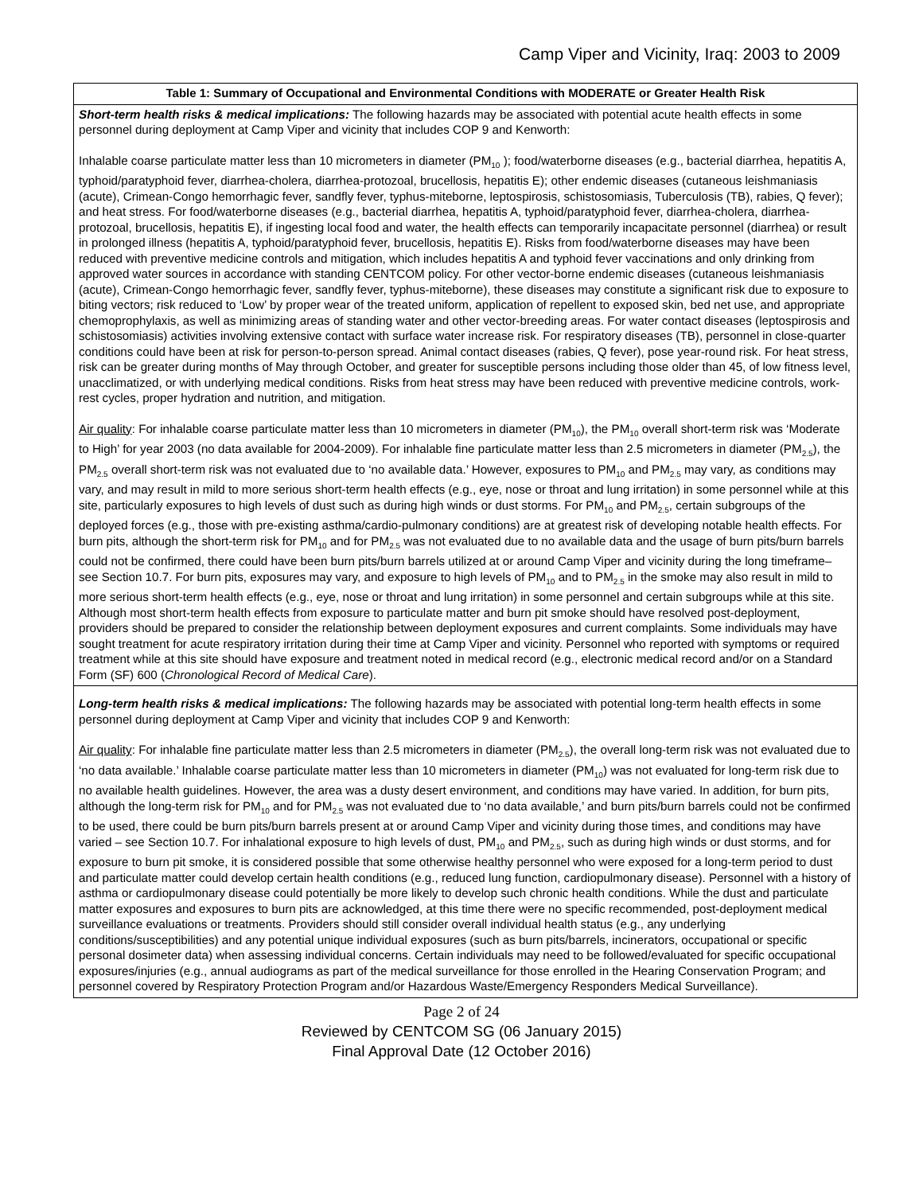Camp Viper and Vicinity, Iraq: 2003 to 2009
| Table 1: Summary of Occupational and Environmental Conditions with MODERATE or Greater Health Risk |
| --- |
| Short-term health risks & medical implications: The following hazards may be associated with potential acute health effects in some personnel during deployment at Camp Viper and vicinity that includes COP 9 and Kenworth: Inhalable coarse particulate matter less than 10 micrometers in diameter (PM<sub>10</sub> ); food/waterborne diseases (e.g., bacterial diarrhea, hepatitis A, typhoid/paratyphoid fever, diarrhea-cholera, diarrhea-protozoal, brucellosis, hepatitis E); other endemic diseases (cutaneous leishmaniasis (acute), Crimean-Congo hemorrhagic fever, sandfly fever, typhus-miteborne, leptospirosis, schistosomiasis, Tuberculosis (TB), rabies, Q fever); and heat stress. For food/waterborne diseases (e.g., bacterial diarrhea, hepatitis A, typhoid/paratyphoid fever, diarrhea-cholera, diarrhea-protozoal, brucellosis, hepatitis E), if ingesting local food and water, the health effects can temporarily incapacitate personnel (diarrhea) or result in prolonged illness (hepatitis A, typhoid/paratyphoid fever, brucellosis, hepatitis E). Risks from food/waterborne diseases may have been reduced with preventive medicine controls and mitigation, which includes hepatitis A and typhoid fever vaccinations and only drinking from approved water sources in accordance with standing CENTCOM policy. For other vector-borne endemic diseases (cutaneous leishmaniasis (acute), Crimean-Congo hemorrhagic fever, sandfly fever, typhus-miteborne), these diseases may constitute a significant risk due to exposure to biting vectors; risk reduced to ‘Low’ by proper wear of the treated uniform, application of repellent to exposed skin, bed net use, and appropriate chemoprophylaxis, as well as minimizing areas of standing water and other vector-breeding areas. For water contact diseases (leptospirosis and schistosomiasis) activities involving extensive contact with surface water increase risk. For respiratory diseases (TB), personnel in close-quarter conditions could have been at risk for person-to-person spread. Animal contact diseases (rabies, Q fever), pose year-round risk. For heat stress, risk can be greater during months of May through October, and greater for susceptible persons including those older than 45, of low fitness level, unacclimatized, or with underlying medical conditions. Risks from heat stress may have been reduced with preventive medicine controls, work-rest cycles, proper hydration and nutrition, and mitigation. Air quality : For inhalable coarse particulate matter less than 10 micrometers in diameter (PM<sub>10</sub>), the PM<sub>10</sub> overall short-term risk was ‘Moderate to High’ for year 2003 (no data available for 2004-2009). For inhalable fine particulate matter less than 2.5 micrometers in diameter (PM<sub>2.5</sub>), the PM<sub>2.5</sub> overall short-term risk was not evaluated due to ‘no available data.’ However, exposures to PM<sub>10</sub> and PM<sub>2.5</sub> may vary, as conditions may vary, and may result in mild to more serious short-term health effects (e.g., eye, nose or throat and lung irritation) in some personnel while at this site, particularly exposures to high levels of dust such as during high winds or dust storms. For PM<sub>10</sub> and PM<sub>2.5</sub>, certain subgroups of the deployed forces (e.g., those with pre-existing asthma/cardio-pulmonary conditions) are at greatest risk of developing notable health effects. For burn pits, although the short-term risk for PM<sub>10</sub> and for PM<sub>2.5</sub> was not evaluated due to no available data and the usage of burn pits/burn barrels could not be confirmed, there could have been burn pits/burn barrels utilized at or around Camp Viper and vicinity during the long timeframe– see Section 10.7. For burn pits, exposures may vary, and exposure to high levels of PM<sub>10</sub> and to PM<sub>2.5</sub> in the smoke may also result in mild to more serious short-term health effects (e.g., eye, nose or throat and lung irritation) in some personnel and certain subgroups while at this site. Although most short-term health effects from exposure to particulate matter and burn pit smoke should have resolved post-deployment, providers should be prepared to consider the relationship between deployment exposures and current complaints. Some individuals may have sought treatment for acute respiratory irritation during their time at Camp Viper and vicinity. Personnel who reported with symptoms or required treatment while at this site should have exposure and treatment noted in medical record (e.g., electronic medical record and/or on a Standard Form (SF) 600 ( Chronological Record of Medical Care ). |
| Long-term health risks & medical implications: The following hazards may be associated with potential long-term health effects in some personnel during deployment at Camp Viper and vicinity that includes COP 9 and Kenworth: Air quality : For inhalable fine particulate matter less than 2.5 micrometers in diameter (PM<sub>2.5</sub>), the overall long-term risk was not evaluated due to ‘no data available.’ Inhalable coarse particulate matter less than 10 micrometers in diameter (PM<sub>10</sub>) was not evaluated for long-term risk due to no available health guidelines. However, the area was a dusty desert environment, and conditions may have varied. In addition, for burn pits, although the long-term risk for PM<sub>10</sub> and for PM<sub>2.5</sub> was not evaluated due to ‘no data available,’ and burn pits/burn barrels could not be confirmed to be used, there could be burn pits/burn barrels present at or around Camp Viper and vicinity during those times, and conditions may have varied – see Section 10.7. For inhalational exposure to high levels of dust, PM<sub>10</sub> and PM<sub>2.5</sub>, such as during high winds or dust storms, and for exposure to burn pit smoke, it is considered possible that some otherwise healthy personnel who were exposed for a long-term period to dust and particulate matter could develop certain health conditions (e.g., reduced lung function, cardiopulmonary disease). Personnel with a history of asthma or cardiopulmonary disease could potentially be more likely to develop such chronic health conditions. While the dust and particulate matter exposures and exposures to burn pits are acknowledged, at this time there were no specific recommended, post-deployment medical surveillance evaluations or treatments. Providers should still consider overall individual health status (e.g., any underlying conditions/susceptibilities) and any potential unique individual exposures (such as burn pits/barrels, incinerators, occupational or specific personal dosimeter data) when assessing individual concerns. Certain individuals may need to be followed/evaluated for specific occupational exposures/injuries (e.g., annual audiograms as part of the medical surveillance for those enrolled in the Hearing Conservation Program; and personnel covered by Respiratory Protection Program and/or Hazardous Waste/Emergency Responders Medical Surveillance). |
Page 2 of 24
Reviewed by CENTCOM SG (06 January 2015)
Final Approval Date (12 October 2016)